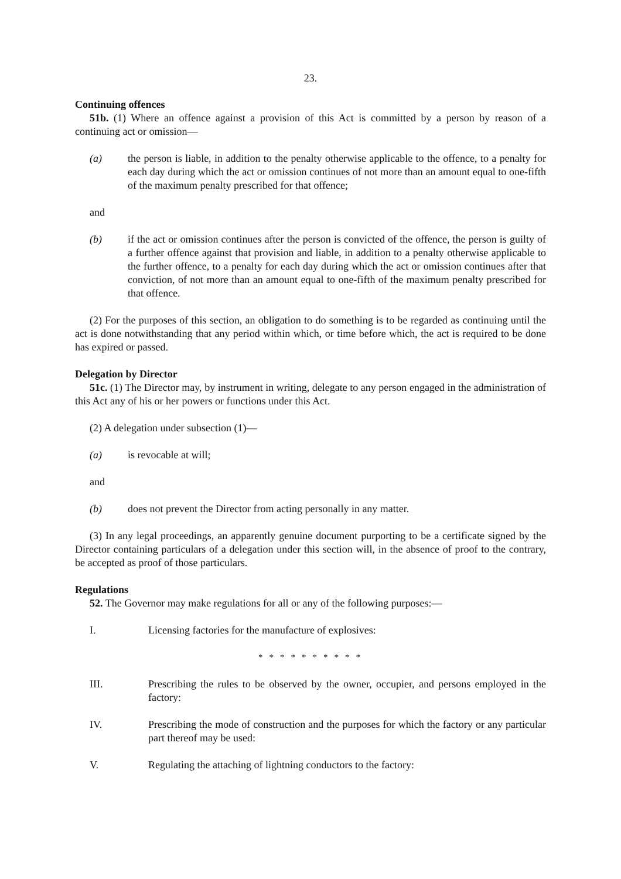23.
Continuing offences
51b. (1) Where an offence against a provision of this Act is committed by a person by reason of a continuing act or omission—
(a) the person is liable, in addition to the penalty otherwise applicable to the offence, to a penalty for each day during which the act or omission continues of not more than an amount equal to one-fifth of the maximum penalty prescribed for that offence;
and
(b) if the act or omission continues after the person is convicted of the offence, the person is guilty of a further offence against that provision and liable, in addition to a penalty otherwise applicable to the further offence, to a penalty for each day during which the act or omission continues after that conviction, of not more than an amount equal to one-fifth of the maximum penalty prescribed for that offence.
(2) For the purposes of this section, an obligation to do something is to be regarded as continuing until the act is done notwithstanding that any period within which, or time before which, the act is required to be done has expired or passed.
Delegation by Director
51c. (1) The Director may, by instrument in writing, delegate to any person engaged in the administration of this Act any of his or her powers or functions under this Act.
(2) A delegation under subsection (1)—
(a) is revocable at will;
and
(b) does not prevent the Director from acting personally in any matter.
(3) In any legal proceedings, an apparently genuine document purporting to be a certificate signed by the Director containing particulars of a delegation under this section will, in the absence of proof to the contrary, be accepted as proof of those particulars.
Regulations
52. The Governor may make regulations for all or any of the following purposes:—
I. Licensing factories for the manufacture of explosives:
* * * * * * * * * *
III. Prescribing the rules to be observed by the owner, occupier, and persons employed in the factory:
IV. Prescribing the mode of construction and the purposes for which the factory or any particular part thereof may be used:
V. Regulating the attaching of lightning conductors to the factory: